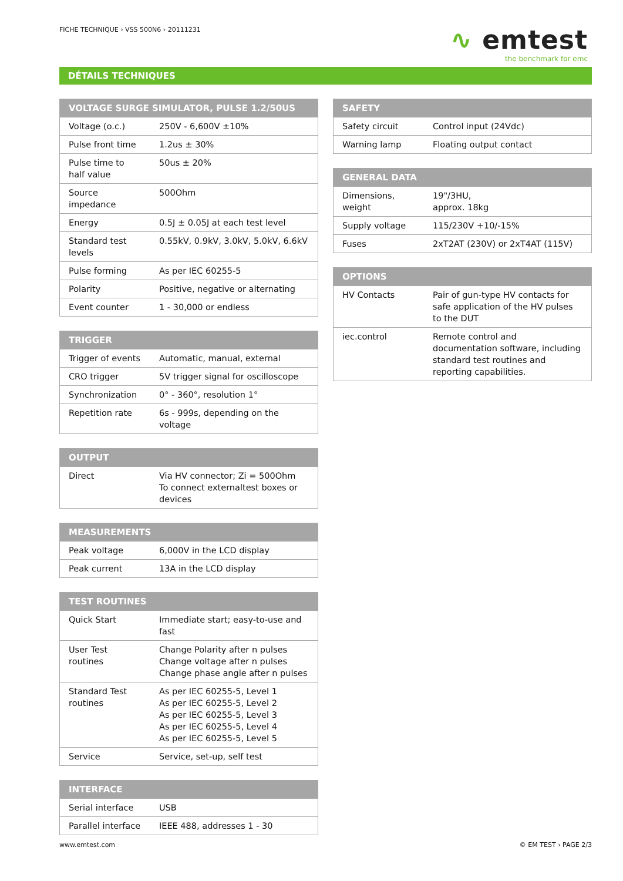FICHE TECHNIQUE › VSS 500N6 › 20111231
∿ emtest
the benchmark for emc
DÉTAILS TECHNIQUES
| VOLTAGE SURGE SIMULATOR, PULSE 1.2/50US | |
| --- | --- |
| Voltage (o.c.) | 250V - 6,600V ±10% |
| Pulse front time | 1.2us ± 30% |
| Pulse time to half value | 50us ± 20% |
| Source impedance | 500Ohm |
| Energy | 0.5J ± 0.05J at each test level |
| Standard test levels | 0.55kV, 0.9kV, 3.0kV, 5.0kV, 6.6kV |
| Pulse forming | As per IEC 60255-5 |
| Polarity | Positive, negative or alternating |
| Event counter | 1 - 30,000 or endless |
| TRIGGER | |
| --- | --- |
| Trigger of events | Automatic, manual, external |
| CRO trigger | 5V trigger signal for oscilloscope |
| Synchronization | 0° - 360°, resolution 1° |
| Repetition rate | 6s - 999s, depending on the voltage |
| OUTPUT | |
| --- | --- |
| Direct | Via HV connector; Zi = 500Ohm To connect externaltest boxes or devices |
| MEASUREMENTS | |
| --- | --- |
| Peak voltage | 6,000V in the LCD display |
| Peak current | 13A in the LCD display |
| TEST ROUTINES | |
| --- | --- |
| Quick Start | Immediate start; easy-to-use and fast |
| User Test routines | Change Polarity after n pulses Change voltage after n pulses Change phase angle after n pulses |
| Standard Test routines | As per IEC 60255-5, Level 1 As per IEC 60255-5, Level 2 As per IEC 60255-5, Level 3 As per IEC 60255-5, Level 4 As per IEC 60255-5, Level 5 |
| Service | Service, set-up, self test |
| INTERFACE | |
| --- | --- |
| Serial interface | USB |
| Parallel interface | IEEE 488, addresses 1 - 30 |
| SAFETY | |
| --- | --- |
| Safety circuit | Control input (24Vdc) |
| Warning lamp | Floating output contact |
| GENERAL DATA | |
| --- | --- |
| Dimensions, weight | 19"/3HU, approx. 18kg |
| Supply voltage | 115/230V +10/-15% |
| Fuses | 2xT2AT (230V) or 2xT4AT (115V) |
| OPTIONS | |
| --- | --- |
| HV Contacts | Pair of gun-type HV contacts for safe application of the HV pulses to the DUT |
| iec.control | Remote control and documentation software, including standard test routines and reporting capabilities. |
www.emtest.com © EM TEST › PAGE 2/3